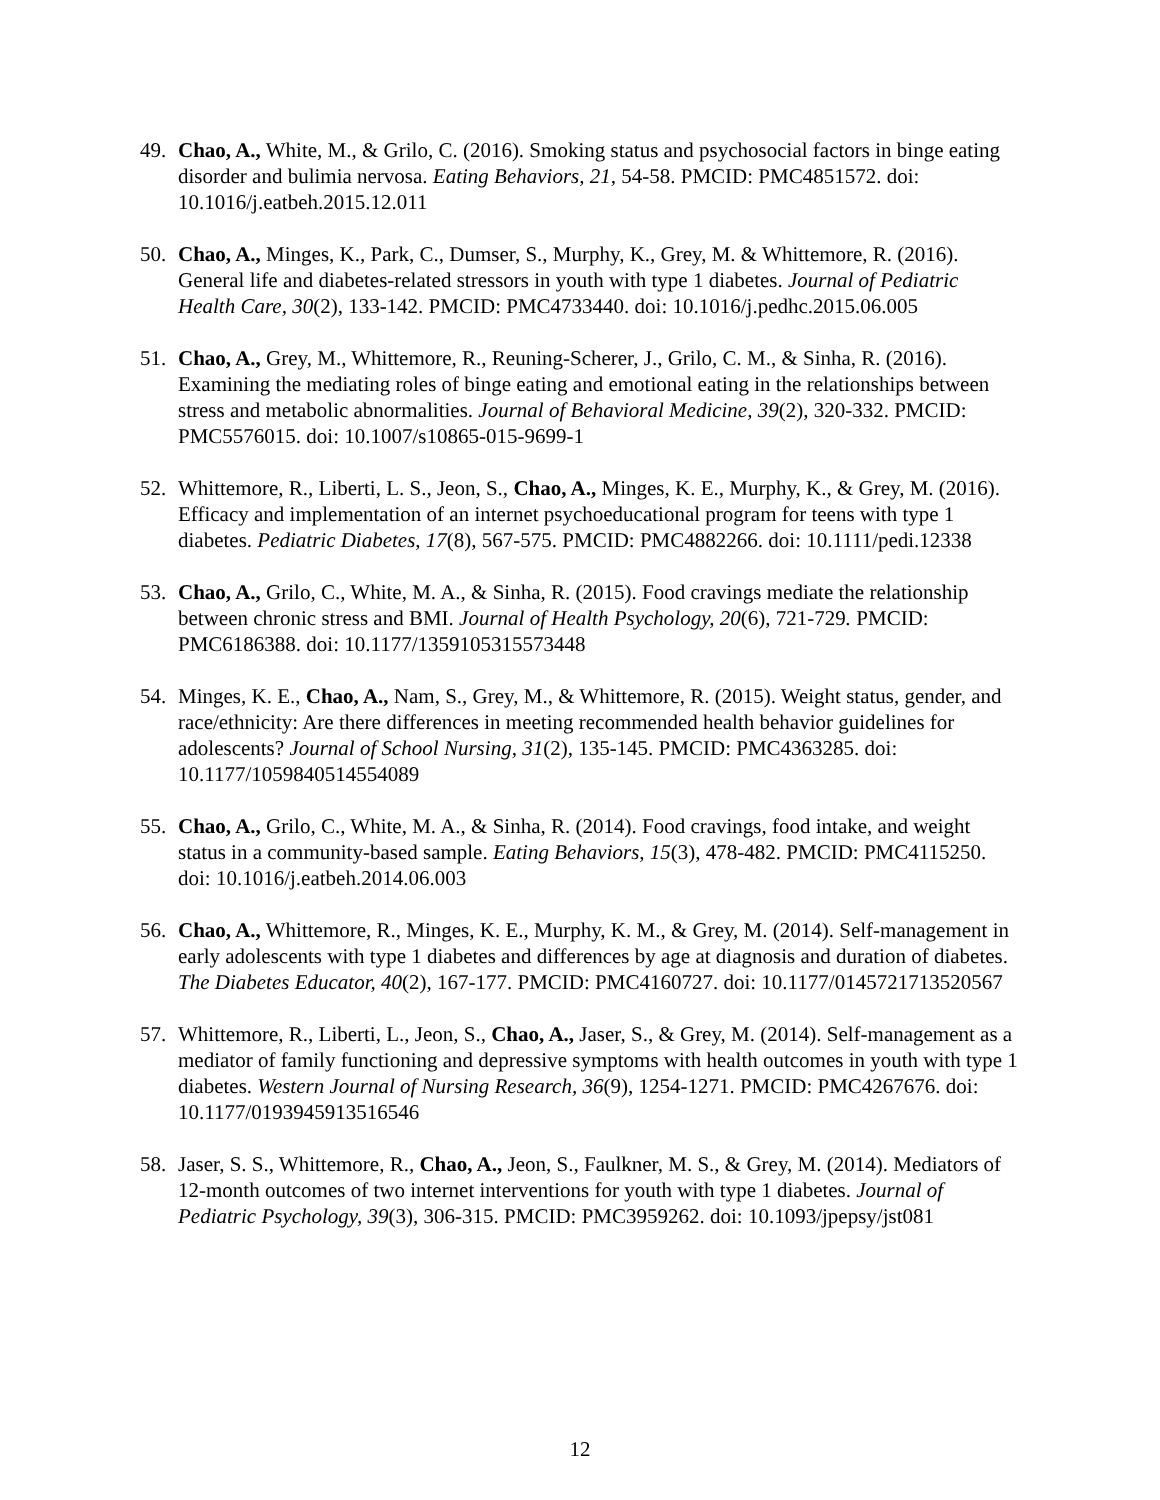49. Chao, A., White, M., & Grilo, C. (2016). Smoking status and psychosocial factors in binge eating disorder and bulimia nervosa. Eating Behaviors, 21, 54-58. PMCID: PMC4851572. doi: 10.1016/j.eatbeh.2015.12.011
50. Chao, A., Minges, K., Park, C., Dumser, S., Murphy, K., Grey, M. & Whittemore, R. (2016). General life and diabetes-related stressors in youth with type 1 diabetes. Journal of Pediatric Health Care, 30(2), 133-142. PMCID: PMC4733440. doi: 10.1016/j.pedhc.2015.06.005
51. Chao, A., Grey, M., Whittemore, R., Reuning-Scherer, J., Grilo, C. M., & Sinha, R. (2016). Examining the mediating roles of binge eating and emotional eating in the relationships between stress and metabolic abnormalities. Journal of Behavioral Medicine, 39(2), 320-332. PMCID: PMC5576015. doi: 10.1007/s10865-015-9699-1
52. Whittemore, R., Liberti, L. S., Jeon, S., Chao, A., Minges, K. E., Murphy, K., & Grey, M. (2016). Efficacy and implementation of an internet psychoeducational program for teens with type 1 diabetes. Pediatric Diabetes, 17(8), 567-575. PMCID: PMC4882266. doi: 10.1111/pedi.12338
53. Chao, A., Grilo, C., White, M. A., & Sinha, R. (2015). Food cravings mediate the relationship between chronic stress and BMI. Journal of Health Psychology, 20(6), 721-729. PMCID: PMC6186388. doi: 10.1177/1359105315573448
54. Minges, K. E., Chao, A., Nam, S., Grey, M., & Whittemore, R. (2015). Weight status, gender, and race/ethnicity: Are there differences in meeting recommended health behavior guidelines for adolescents? Journal of School Nursing, 31(2), 135-145. PMCID: PMC4363285. doi: 10.1177/1059840514554089
55. Chao, A., Grilo, C., White, M. A., & Sinha, R. (2014). Food cravings, food intake, and weight status in a community-based sample. Eating Behaviors, 15(3), 478-482. PMCID: PMC4115250. doi: 10.1016/j.eatbeh.2014.06.003
56. Chao, A., Whittemore, R., Minges, K. E., Murphy, K. M., & Grey, M. (2014). Self-management in early adolescents with type 1 diabetes and differences by age at diagnosis and duration of diabetes. The Diabetes Educator, 40(2), 167-177. PMCID: PMC4160727. doi: 10.1177/0145721713520567
57. Whittemore, R., Liberti, L., Jeon, S., Chao, A., Jaser, S., & Grey, M. (2014). Self-management as a mediator of family functioning and depressive symptoms with health outcomes in youth with type 1 diabetes. Western Journal of Nursing Research, 36(9), 1254-1271. PMCID: PMC4267676. doi: 10.1177/0193945913516546
58. Jaser, S. S., Whittemore, R., Chao, A., Jeon, S., Faulkner, M. S., & Grey, M. (2014). Mediators of 12-month outcomes of two internet interventions for youth with type 1 diabetes. Journal of Pediatric Psychology, 39(3), 306-315. PMCID: PMC3959262. doi: 10.1093/jpepsy/jst081
12